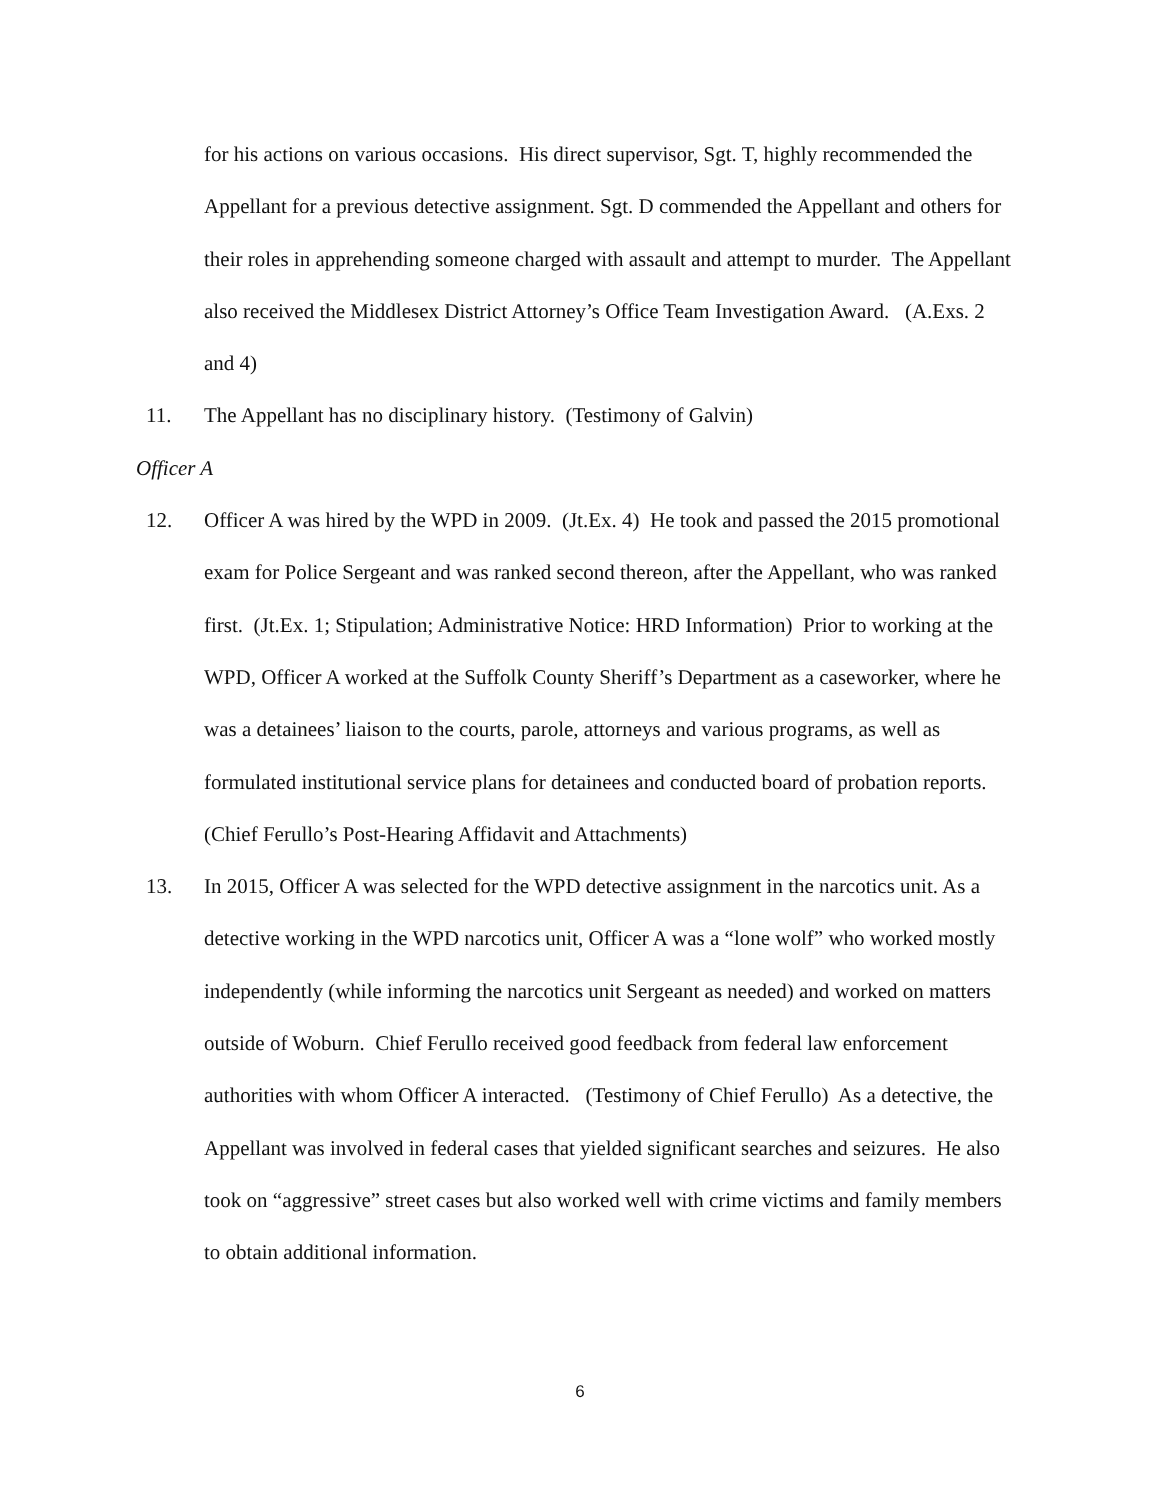for his actions on various occasions. His direct supervisor, Sgt. T, highly recommended the Appellant for a previous detective assignment. Sgt. D commended the Appellant and others for their roles in apprehending someone charged with assault and attempt to murder. The Appellant also received the Middlesex District Attorney’s Office Team Investigation Award. (A.Exs. 2 and 4)
11. The Appellant has no disciplinary history. (Testimony of Galvin)
Officer A
12. Officer A was hired by the WPD in 2009. (Jt.Ex. 4) He took and passed the 2015 promotional exam for Police Sergeant and was ranked second thereon, after the Appellant, who was ranked first. (Jt.Ex. 1; Stipulation; Administrative Notice: HRD Information) Prior to working at the WPD, Officer A worked at the Suffolk County Sheriff’s Department as a caseworker, where he was a detainees’ liaison to the courts, parole, attorneys and various programs, as well as formulated institutional service plans for detainees and conducted board of probation reports. (Chief Ferullo’s Post-Hearing Affidavit and Attachments)
13. In 2015, Officer A was selected for the WPD detective assignment in the narcotics unit. As a detective working in the WPD narcotics unit, Officer A was a “lone wolf” who worked mostly independently (while informing the narcotics unit Sergeant as needed) and worked on matters outside of Woburn. Chief Ferullo received good feedback from federal law enforcement authorities with whom Officer A interacted. (Testimony of Chief Ferullo) As a detective, the Appellant was involved in federal cases that yielded significant searches and seizures. He also took on “aggressive” street cases but also worked well with crime victims and family members to obtain additional information.
6